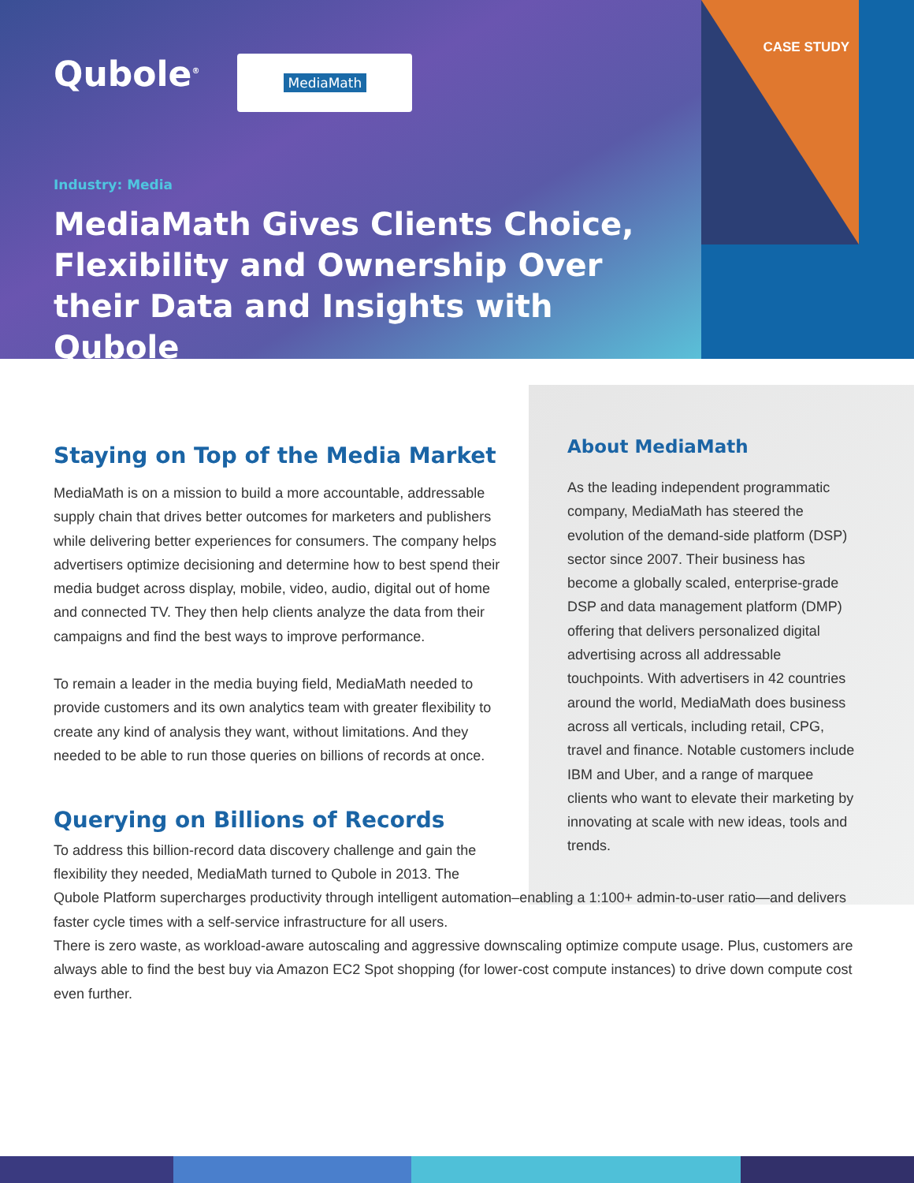CASE STUDY
Qubole<sup>®</sup>
MediaMath
Industry: Media
MediaMath Gives Clients Choice, Flexibility and Ownership Over their Data and Insights with Qubole
Staying on Top of the Media Market
MediaMath is on a mission to build a more accountable, addressable supply chain that drives better outcomes for marketers and publishers while delivering better experiences for consumers. The company helps advertisers optimize decisioning and determine how to best spend their media budget across display, mobile, video, audio, digital out of home and connected TV. They then help clients analyze the data from their campaigns and find the best ways to improve performance.
To remain a leader in the media buying field, MediaMath needed to provide customers and its own analytics team with greater flexibility to create any kind of analysis they want, without limitations. And they needed to be able to run those queries on billions of records at once.
Querying on Billions of Records
About MediaMath
As the leading independent programmatic company, MediaMath has steered the evolution of the demand-side platform (DSP) sector since 2007. Their business has become a globally scaled, enterprise-grade DSP and data management platform (DMP) offering that delivers personalized digital advertising across all addressable touchpoints. With advertisers in 42 countries around the world, MediaMath does business across all verticals, including retail, CPG, travel and finance. Notable customers include IBM and Uber, and a range of marquee clients who want to elevate their marketing by innovating at scale with new ideas, tools and trends.
To address this billion-record data discovery challenge and gain the
flexibility they needed, MediaMath turned to Qubole in 2013. The
Qubole Platform supercharges productivity through intelligent automation–enabling a 1:100+ admin-to-user ratio—and delivers faster cycle times with a self-service infrastructure for all users.
There is zero waste, as workload-aware autoscaling and aggressive downscaling optimize compute usage. Plus, customers are always able to find the best buy via Amazon EC2 Spot shopping (for lower-cost compute instances) to drive down compute cost even further.